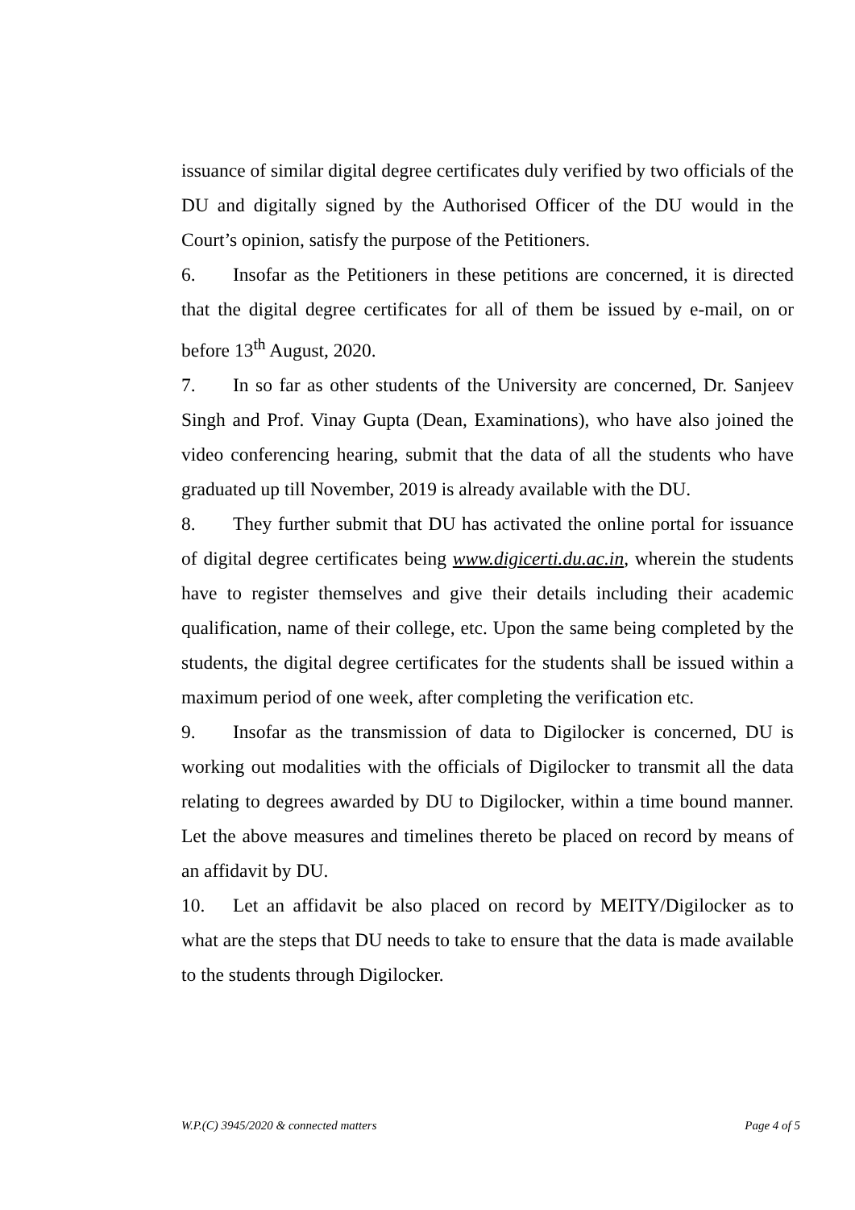issuance of similar digital degree certificates duly verified by two officials of the DU and digitally signed by the Authorised Officer of the DU would in the Court’s opinion, satisfy the purpose of the Petitioners.
6. Insofar as the Petitioners in these petitions are concerned, it is directed that the digital degree certificates for all of them be issued by e-mail, on or before 13<sup>th</sup> August, 2020.
7. In so far as other students of the University are concerned, Dr. Sanjeev Singh and Prof. Vinay Gupta (Dean, Examinations), who have also joined the video conferencing hearing, submit that the data of all the students who have graduated up till November, 2019 is already available with the DU.
8. They further submit that DU has activated the online portal for issuance of digital degree certificates being www.digicerti.du.ac.in, wherein the students have to register themselves and give their details including their academic qualification, name of their college, etc. Upon the same being completed by the students, the digital degree certificates for the students shall be issued within a maximum period of one week, after completing the verification etc.
9. Insofar as the transmission of data to Digilocker is concerned, DU is working out modalities with the officials of Digilocker to transmit all the data relating to degrees awarded by DU to Digilocker, within a time bound manner. Let the above measures and timelines thereto be placed on record by means of an affidavit by DU.
10. Let an affidavit be also placed on record by MEITY/Digilocker as to what are the steps that DU needs to take to ensure that the data is made available to the students through Digilocker.
W.P.(C) 3945/2020 & connected matters Page 4 of 5